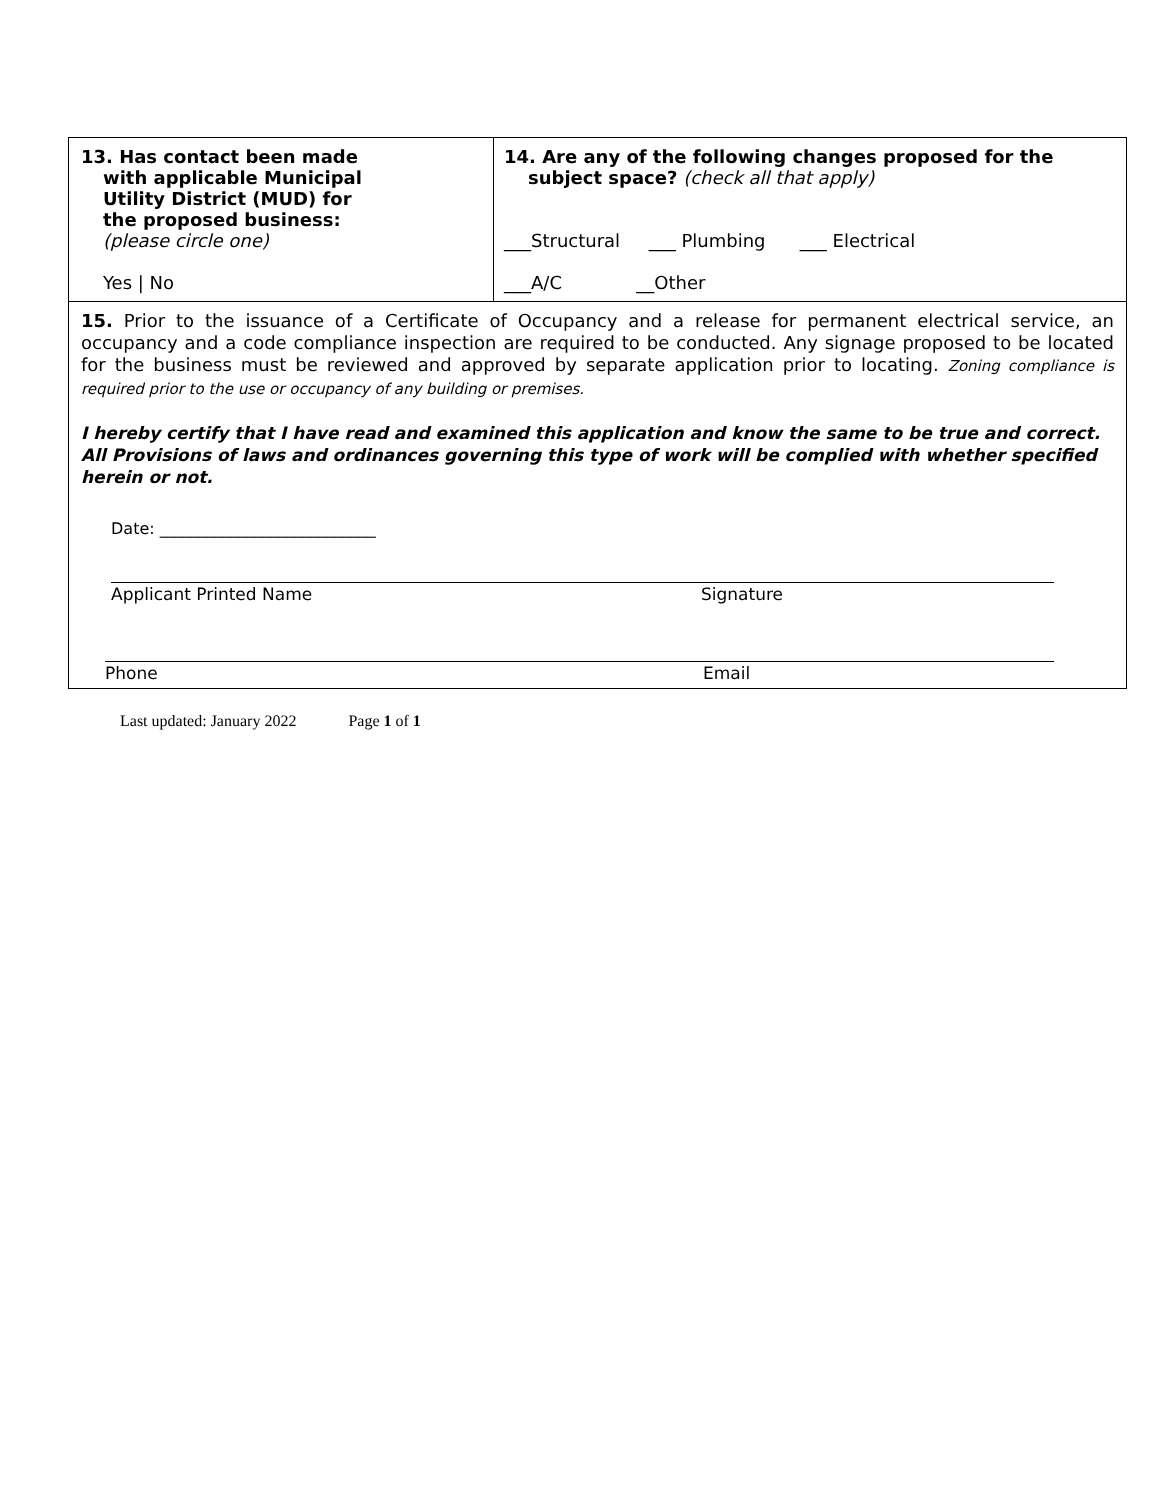| 13. Has contact been made with applicable Municipal Utility District (MUD) for the proposed business: (please circle one) Yes / No | 14. Are any of the following changes proposed for the subject space? (check all that apply) ___Structural ___ Plumbing ___ Electrical ___A/C __Other |
| 15. Prior to the issuance of a Certificate of Occupancy and a release for permanent electrical service, an occupancy and a code compliance inspection are required to be conducted. Any signage proposed to be located for the business must be reviewed and approved by separate application prior to locating. Zoning compliance is required prior to the use or occupancy of any building or premises. I hereby certify that I have read and examined this application and know the same to be true and correct. All Provisions of laws and ordinances governing this type of work will be complied with whether specified herein or not. Date: ___________________________ Applicant Printed Name Signature Phone Email | |
Last updated: January 2022 Page 1 of 1